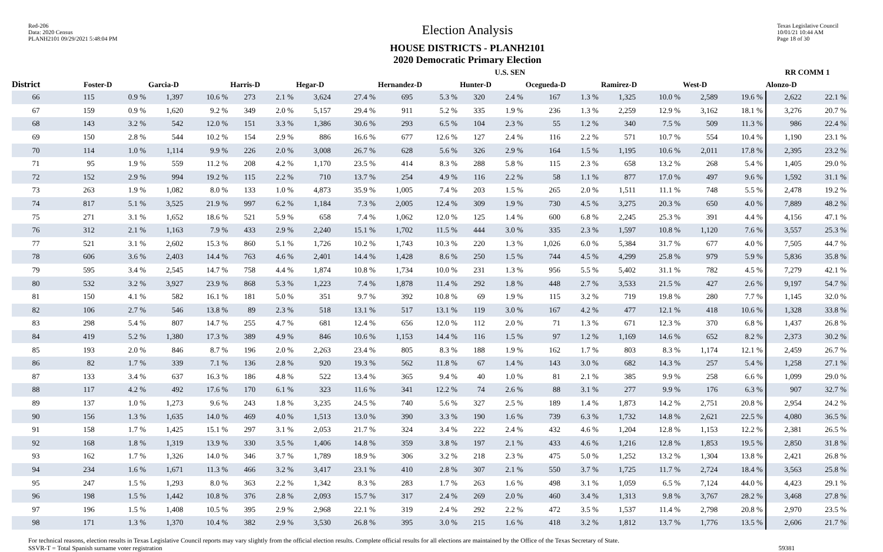Red-206
Data: 2020 Census
PLANH2101 09/29/2021 5:48:04 PM
Election Analysis
HOUSE DISTRICTS - PLANH2101
2020 Democratic Primary Election
Texas Legislative Council
10/01/21 10:44 AM
Page 18 of 30
| | U.S. SEN | | | | | | | | | | | | | | | | | | RR COMM 1 | |
| --- | --- | --- | --- | --- | --- | --- | --- | --- | --- | --- | --- | --- | --- | --- | --- | --- | --- | --- | --- | --- |
| District | Foster-D | | Garcia-D | | Harris-D | | Hegar-D | | Hernandez-D | | Hunter-D | | Ocegueda-D | | Ramirez-D | | West-D | | Alonzo-D | |
| 66 | 115 | 0.9 % | 1,397 | 10.6 % | 273 | 2.1 % | 3,624 | 27.4 % | 695 | 5.3 % | 320 | 2.4 % | 167 | 1.3 % | 1,325 | 10.0 % | 2,589 | 19.6 % | 2,622 | 22.1 % |
| 67 | 159 | 0.9 % | 1,620 | 9.2 % | 349 | 2.0 % | 5,157 | 29.4 % | 911 | 5.2 % | 335 | 1.9 % | 236 | 1.3 % | 2,259 | 12.9 % | 3,162 | 18.1 % | 3,276 | 20.7 % |
| 68 | 143 | 3.2 % | 542 | 12.0 % | 151 | 3.3 % | 1,386 | 30.6 % | 293 | 6.5 % | 104 | 2.3 % | 55 | 1.2 % | 340 | 7.5 % | 509 | 11.3 % | 986 | 22.4 % |
| 69 | 150 | 2.8 % | 544 | 10.2 % | 154 | 2.9 % | 886 | 16.6 % | 677 | 12.6 % | 127 | 2.4 % | 116 | 2.2 % | 571 | 10.7 % | 554 | 10.4 % | 1,190 | 23.1 % |
| 70 | 114 | 1.0 % | 1,114 | 9.9 % | 226 | 2.0 % | 3,008 | 26.7 % | 628 | 5.6 % | 326 | 2.9 % | 164 | 1.5 % | 1,195 | 10.6 % | 2,011 | 17.8 % | 2,395 | 23.2 % |
| 71 | 95 | 1.9 % | 559 | 11.2 % | 208 | 4.2 % | 1,170 | 23.5 % | 414 | 8.3 % | 288 | 5.8 % | 115 | 2.3 % | 658 | 13.2 % | 268 | 5.4 % | 1,405 | 29.0 % |
| 72 | 152 | 2.9 % | 994 | 19.2 % | 115 | 2.2 % | 710 | 13.7 % | 254 | 4.9 % | 116 | 2.2 % | 58 | 1.1 % | 877 | 17.0 % | 497 | 9.6 % | 1,592 | 31.1 % |
| 73 | 263 | 1.9 % | 1,082 | 8.0 % | 133 | 1.0 % | 4,873 | 35.9 % | 1,005 | 7.4 % | 203 | 1.5 % | 265 | 2.0 % | 1,511 | 11.1 % | 748 | 5.5 % | 2,478 | 19.2 % |
| 74 | 817 | 5.1 % | 3,525 | 21.9 % | 997 | 6.2 % | 1,184 | 7.3 % | 2,005 | 12.4 % | 309 | 1.9 % | 730 | 4.5 % | 3,275 | 20.3 % | 650 | 4.0 % | 7,889 | 48.2 % |
| 75 | 271 | 3.1 % | 1,652 | 18.6 % | 521 | 5.9 % | 658 | 7.4 % | 1,062 | 12.0 % | 125 | 1.4 % | 600 | 6.8 % | 2,245 | 25.3 % | 391 | 4.4 % | 4,156 | 47.1 % |
| 76 | 312 | 2.1 % | 1,163 | 7.9 % | 433 | 2.9 % | 2,240 | 15.1 % | 1,702 | 11.5 % | 444 | 3.0 % | 335 | 2.3 % | 1,597 | 10.8 % | 1,120 | 7.6 % | 3,557 | 25.3 % |
| 77 | 521 | 3.1 % | 2,602 | 15.3 % | 860 | 5.1 % | 1,726 | 10.2 % | 1,743 | 10.3 % | 220 | 1.3 % | 1,026 | 6.0 % | 5,384 | 31.7 % | 677 | 4.0 % | 7,505 | 44.7 % |
| 78 | 606 | 3.6 % | 2,403 | 14.4 % | 763 | 4.6 % | 2,401 | 14.4 % | 1,428 | 8.6 % | 250 | 1.5 % | 744 | 4.5 % | 4,299 | 25.8 % | 979 | 5.9 % | 5,836 | 35.8 % |
| 79 | 595 | 3.4 % | 2,545 | 14.7 % | 758 | 4.4 % | 1,874 | 10.8 % | 1,734 | 10.0 % | 231 | 1.3 % | 956 | 5.5 % | 5,402 | 31.1 % | 782 | 4.5 % | 7,279 | 42.1 % |
| 80 | 532 | 3.2 % | 3,927 | 23.9 % | 868 | 5.3 % | 1,223 | 7.4 % | 1,878 | 11.4 % | 292 | 1.8 % | 448 | 2.7 % | 3,533 | 21.5 % | 427 | 2.6 % | 9,197 | 54.7 % |
| 81 | 150 | 4.1 % | 582 | 16.1 % | 181 | 5.0 % | 351 | 9.7 % | 392 | 10.8 % | 69 | 1.9 % | 115 | 3.2 % | 719 | 19.8 % | 280 | 7.7 % | 1,145 | 32.0 % |
| 82 | 106 | 2.7 % | 546 | 13.8 % | 89 | 2.3 % | 518 | 13.1 % | 517 | 13.1 % | 119 | 3.0 % | 167 | 4.2 % | 477 | 12.1 % | 418 | 10.6 % | 1,328 | 33.8 % |
| 83 | 298 | 5.4 % | 807 | 14.7 % | 255 | 4.7 % | 681 | 12.4 % | 656 | 12.0 % | 112 | 2.0 % | 71 | 1.3 % | 671 | 12.3 % | 370 | 6.8 % | 1,437 | 26.8 % |
| 84 | 419 | 5.2 % | 1,380 | 17.3 % | 389 | 4.9 % | 846 | 10.6 % | 1,153 | 14.4 % | 116 | 1.5 % | 97 | 1.2 % | 1,169 | 14.6 % | 652 | 8.2 % | 2,373 | 30.2 % |
| 85 | 193 | 2.0 % | 846 | 8.7 % | 196 | 2.0 % | 2,263 | 23.4 % | 805 | 8.3 % | 188 | 1.9 % | 162 | 1.7 % | 803 | 8.3 % | 1,174 | 12.1 % | 2,459 | 26.7 % |
| 86 | 82 | 1.7 % | 339 | 7.1 % | 136 | 2.8 % | 920 | 19.3 % | 562 | 11.8 % | 67 | 1.4 % | 143 | 3.0 % | 682 | 14.3 % | 257 | 5.4 % | 1,258 | 27.1 % |
| 87 | 133 | 3.4 % | 637 | 16.3 % | 186 | 4.8 % | 522 | 13.4 % | 365 | 9.4 % | 40 | 1.0 % | 81 | 2.1 % | 385 | 9.9 % | 258 | 6.6 % | 1,099 | 29.0 % |
| 88 | 117 | 4.2 % | 492 | 17.6 % | 170 | 6.1 % | 323 | 11.6 % | 341 | 12.2 % | 74 | 2.6 % | 88 | 3.1 % | 277 | 9.9 % | 176 | 6.3 % | 907 | 32.7 % |
| 89 | 137 | 1.0 % | 1,273 | 9.6 % | 243 | 1.8 % | 3,235 | 24.5 % | 740 | 5.6 % | 327 | 2.5 % | 189 | 1.4 % | 1,873 | 14.2 % | 2,751 | 20.8 % | 2,954 | 24.2 % |
| 90 | 156 | 1.3 % | 1,635 | 14.0 % | 469 | 4.0 % | 1,513 | 13.0 % | 390 | 3.3 % | 190 | 1.6 % | 739 | 6.3 % | 1,732 | 14.8 % | 2,621 | 22.5 % | 4,080 | 36.5 % |
| 91 | 158 | 1.7 % | 1,425 | 15.1 % | 297 | 3.1 % | 2,053 | 21.7 % | 324 | 3.4 % | 222 | 2.4 % | 432 | 4.6 % | 1,204 | 12.8 % | 1,153 | 12.2 % | 2,381 | 26.5 % |
| 92 | 168 | 1.8 % | 1,319 | 13.9 % | 330 | 3.5 % | 1,406 | 14.8 % | 359 | 3.8 % | 197 | 2.1 % | 433 | 4.6 % | 1,216 | 12.8 % | 1,853 | 19.5 % | 2,850 | 31.8 % |
| 93 | 162 | 1.7 % | 1,326 | 14.0 % | 346 | 3.7 % | 1,789 | 18.9 % | 306 | 3.2 % | 218 | 2.3 % | 475 | 5.0 % | 1,252 | 13.2 % | 1,304 | 13.8 % | 2,421 | 26.8 % |
| 94 | 234 | 1.6 % | 1,671 | 11.3 % | 466 | 3.2 % | 3,417 | 23.1 % | 410 | 2.8 % | 307 | 2.1 % | 550 | 3.7 % | 1,725 | 11.7 % | 2,724 | 18.4 % | 3,563 | 25.8 % |
| 95 | 247 | 1.5 % | 1,293 | 8.0 % | 363 | 2.2 % | 1,342 | 8.3 % | 283 | 1.7 % | 263 | 1.6 % | 498 | 3.1 % | 1,059 | 6.5 % | 7,124 | 44.0 % | 4,423 | 29.1 % |
| 96 | 198 | 1.5 % | 1,442 | 10.8 % | 376 | 2.8 % | 2,093 | 15.7 % | 317 | 2.4 % | 269 | 2.0 % | 460 | 3.4 % | 1,313 | 9.8 % | 3,767 | 28.2 % | 3,468 | 27.8 % |
| 97 | 196 | 1.5 % | 1,408 | 10.5 % | 395 | 2.9 % | 2,968 | 22.1 % | 319 | 2.4 % | 292 | 2.2 % | 472 | 3.5 % | 1,537 | 11.4 % | 2,798 | 20.8 % | 2,970 | 23.5 % |
| 98 | 171 | 1.3 % | 1,370 | 10.4 % | 382 | 2.9 % | 3,530 | 26.8 % | 395 | 3.0 % | 215 | 1.6 % | 418 | 3.2 % | 1,812 | 13.7 % | 1,776 | 13.5 % | 2,606 | 21.7 % |
For technical reasons, election results in Texas Legislative Council reports may vary slightly from the official election results. Complete official results for all elections are maintained by the Office of the Texas Secretary of State.
SSVR-T = Total Spanish surname voter registration 59381